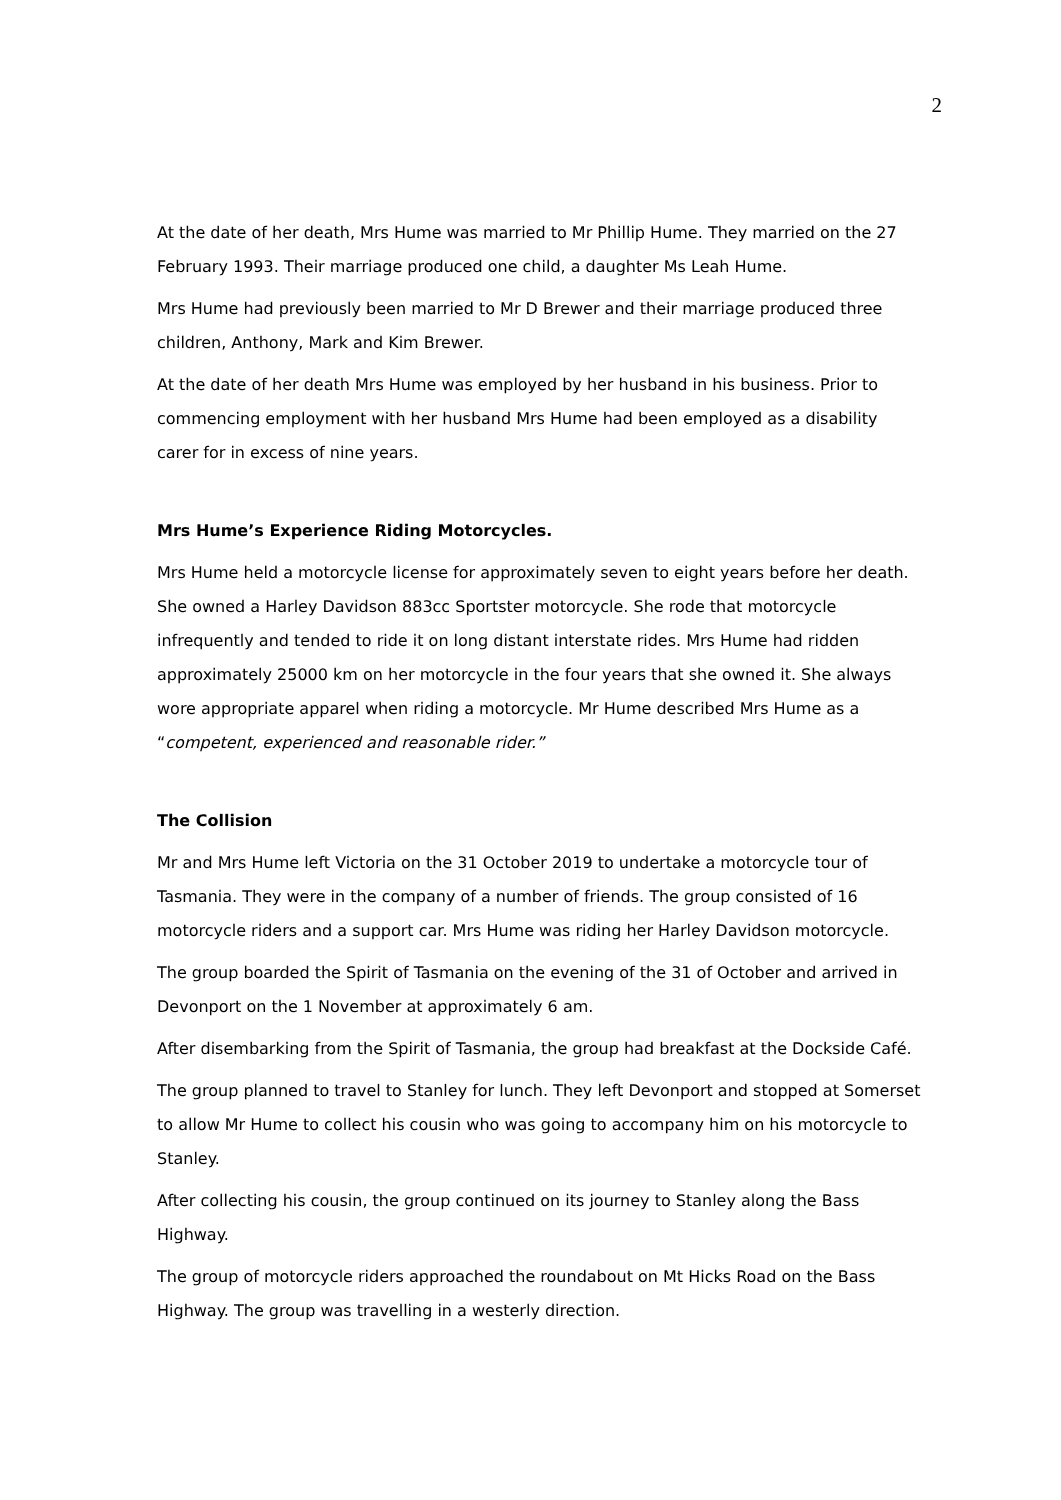2
At the date of her death, Mrs Hume was married to Mr Phillip Hume. They married on the 27 February 1993. Their marriage produced one child, a daughter Ms Leah Hume.
Mrs Hume had previously been married to Mr D Brewer and their marriage produced three children, Anthony, Mark and Kim Brewer.
At the date of her death Mrs Hume was employed by her husband in his business. Prior to commencing employment with her husband Mrs Hume had been employed as a disability carer for in excess of nine years.
Mrs Hume’s Experience Riding Motorcycles.
Mrs Hume held a motorcycle license for approximately seven to eight years before her death. She owned a Harley Davidson 883cc Sportster motorcycle. She rode that motorcycle infrequently and tended to ride it on long distant interstate rides. Mrs Hume had ridden approximately 25000 km on her motorcycle in the four years that she owned it. She always wore appropriate apparel when riding a motorcycle. Mr Hume described Mrs Hume as a “competent, experienced and reasonable rider.”
The Collision
Mr and Mrs Hume left Victoria on the 31 October 2019 to undertake a motorcycle tour of Tasmania. They were in the company of a number of friends. The group consisted of 16 motorcycle riders and a support car. Mrs Hume was riding her Harley Davidson motorcycle.
The group boarded the Spirit of Tasmania on the evening of the 31 of October and arrived in Devonport on the 1 November at approximately 6 am.
After disembarking from the Spirit of Tasmania, the group had breakfast at the Dockside Café.
The group planned to travel to Stanley for lunch. They left Devonport and stopped at Somerset to allow Mr Hume to collect his cousin who was going to accompany him on his motorcycle to Stanley.
After collecting his cousin, the group continued on its journey to Stanley along the Bass Highway.
The group of motorcycle riders approached the roundabout on Mt Hicks Road on the Bass Highway. The group was travelling in a westerly direction.